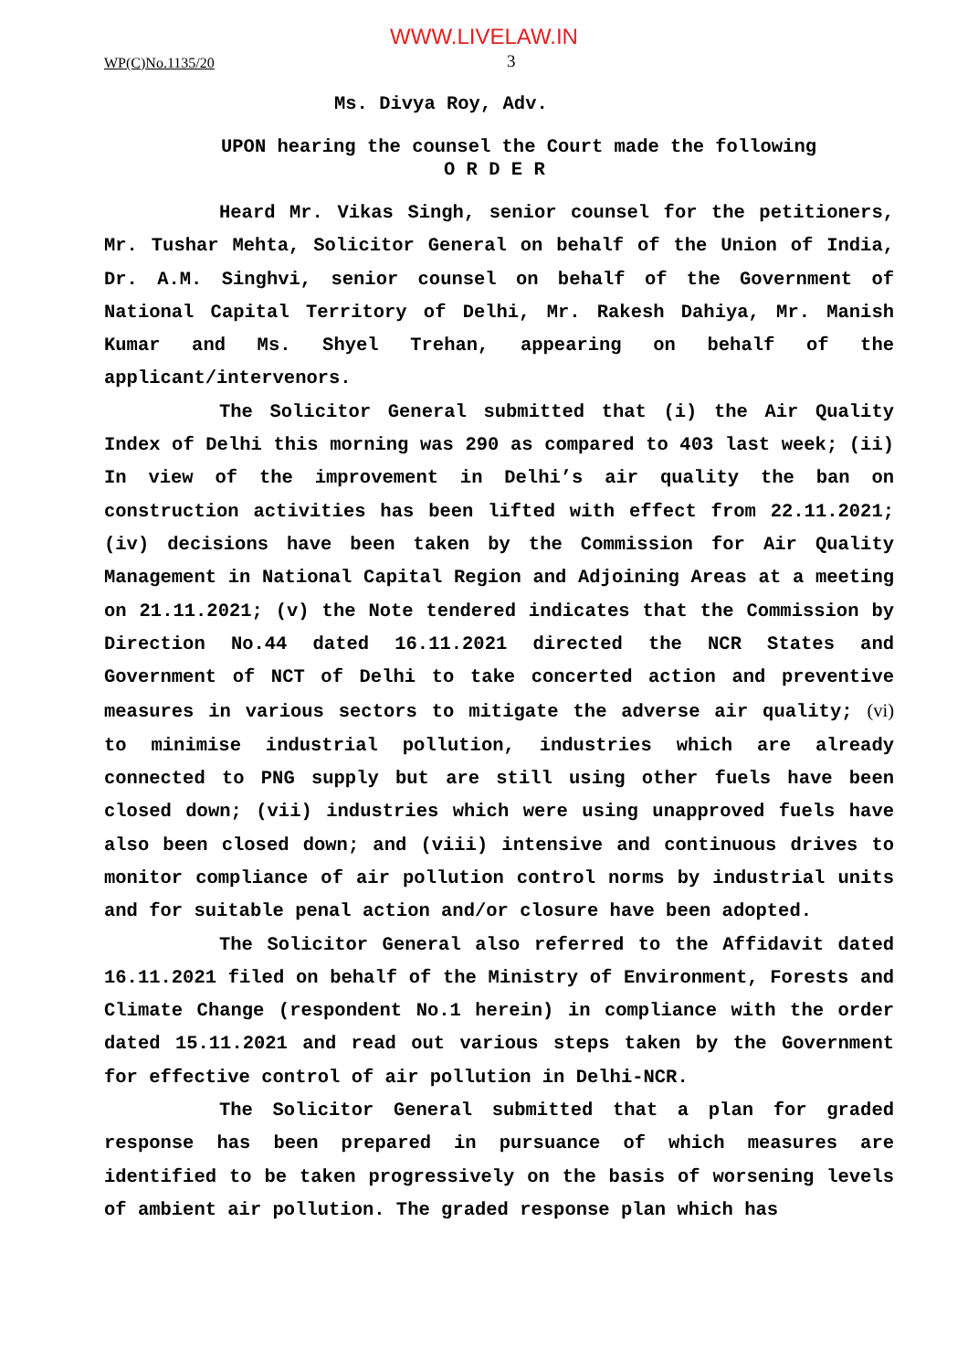WWW.LIVELAW.IN
WP(C)No.1135/20 3
Ms. Divya Roy, Adv.
UPON hearing the counsel the Court made the following
O R D E R
Heard Mr. Vikas Singh, senior counsel for the petitioners, Mr. Tushar Mehta, Solicitor General on behalf of the Union of India, Dr. A.M. Singhvi, senior counsel on behalf of the Government of National Capital Territory of Delhi, Mr. Rakesh Dahiya, Mr. Manish Kumar and Ms. Shyel Trehan, appearing on behalf of the applicant/intervenors.
The Solicitor General submitted that (i) the Air Quality Index of Delhi this morning was 290 as compared to 403 last week; (ii) In view of the improvement in Delhi’s air quality the ban on construction activities has been lifted with effect from 22.11.2021; (iv) decisions have been taken by the Commission for Air Quality Management in National Capital Region and Adjoining Areas at a meeting on 21.11.2021; (v) the Note tendered indicates that the Commission by Direction No.44 dated 16.11.2021 directed the NCR States and Government of NCT of Delhi to take concerted action and preventive measures in various sectors to mitigate the adverse air quality; (vi) to minimise industrial pollution, industries which are already connected to PNG supply but are still using other fuels have been closed down; (vii) industries which were using unapproved fuels have also been closed down; and (viii) intensive and continuous drives to monitor compliance of air pollution control norms by industrial units and for suitable penal action and/or closure have been adopted.
The Solicitor General also referred to the Affidavit dated 16.11.2021 filed on behalf of the Ministry of Environment, Forests and Climate Change (respondent No.1 herein) in compliance with the order dated 15.11.2021 and read out various steps taken by the Government for effective control of air pollution in Delhi-NCR.
The Solicitor General submitted that a plan for graded response has been prepared in pursuance of which measures are identified to be taken progressively on the basis of worsening levels of ambient air pollution. The graded response plan which has